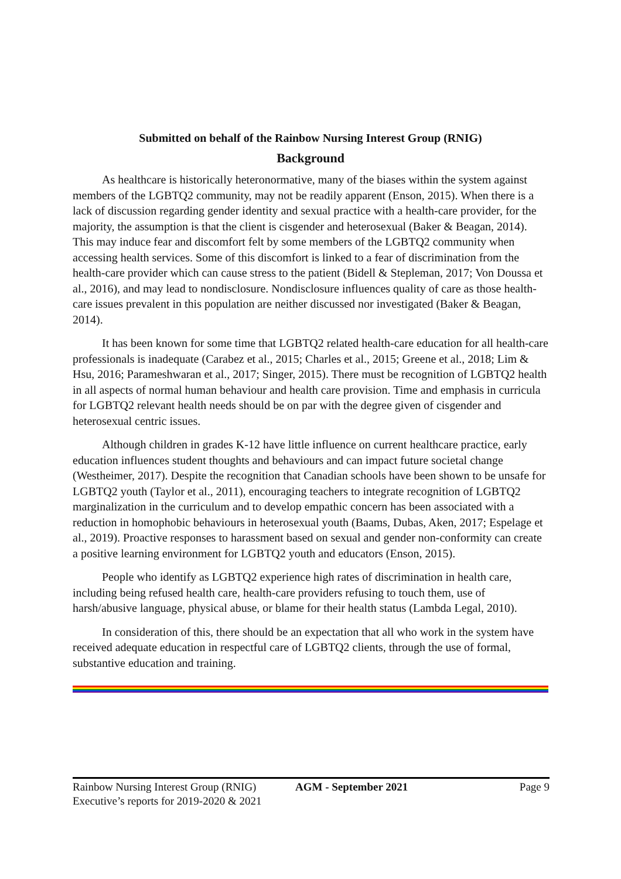Submitted on behalf of the Rainbow Nursing Interest Group (RNIG)
Background
As healthcare is historically heteronormative, many of the biases within the system against members of the LGBTQ2 community, may not be readily apparent (Enson, 2015). When there is a lack of discussion regarding gender identity and sexual practice with a health-care provider, for the majority, the assumption is that the client is cisgender and heterosexual (Baker & Beagan, 2014). This may induce fear and discomfort felt by some members of the LGBTQ2 community when accessing health services. Some of this discomfort is linked to a fear of discrimination from the health-care provider which can cause stress to the patient (Bidell & Stepleman, 2017; Von Doussa et al., 2016), and may lead to nondisclosure. Nondisclosure influences quality of care as those health-care issues prevalent in this population are neither discussed nor investigated (Baker & Beagan, 2014).
It has been known for some time that LGBTQ2 related health-care education for all health-care professionals is inadequate (Carabez et al., 2015; Charles et al., 2015; Greene et al., 2018; Lim & Hsu, 2016; Parameshwaran et al., 2017; Singer, 2015). There must be recognition of LGBTQ2 health in all aspects of normal human behaviour and health care provision. Time and emphasis in curricula for LGBTQ2 relevant health needs should be on par with the degree given of cisgender and heterosexual centric issues.
Although children in grades K-12 have little influence on current healthcare practice, early education influences student thoughts and behaviours and can impact future societal change (Westheimer, 2017). Despite the recognition that Canadian schools have been shown to be unsafe for LGBTQ2 youth (Taylor et al., 2011), encouraging teachers to integrate recognition of LGBTQ2 marginalization in the curriculum and to develop empathic concern has been associated with a reduction in homophobic behaviours in heterosexual youth (Baams, Dubas, Aken, 2017; Espelage et al., 2019). Proactive responses to harassment based on sexual and gender non-conformity can create a positive learning environment for LGBTQ2 youth and educators (Enson, 2015).
People who identify as LGBTQ2 experience high rates of discrimination in health care, including being refused health care, health-care providers refusing to touch them, use of harsh/abusive language, physical abuse, or blame for their health status (Lambda Legal, 2010).
In consideration of this, there should be an expectation that all who work in the system have received adequate education in respectful care of LGBTQ2 clients, through the use of formal, substantive education and training.
Rainbow Nursing Interest Group (RNIG) AGM - September 2021 Page 9
Executive’s reports for 2019-2020 & 2021